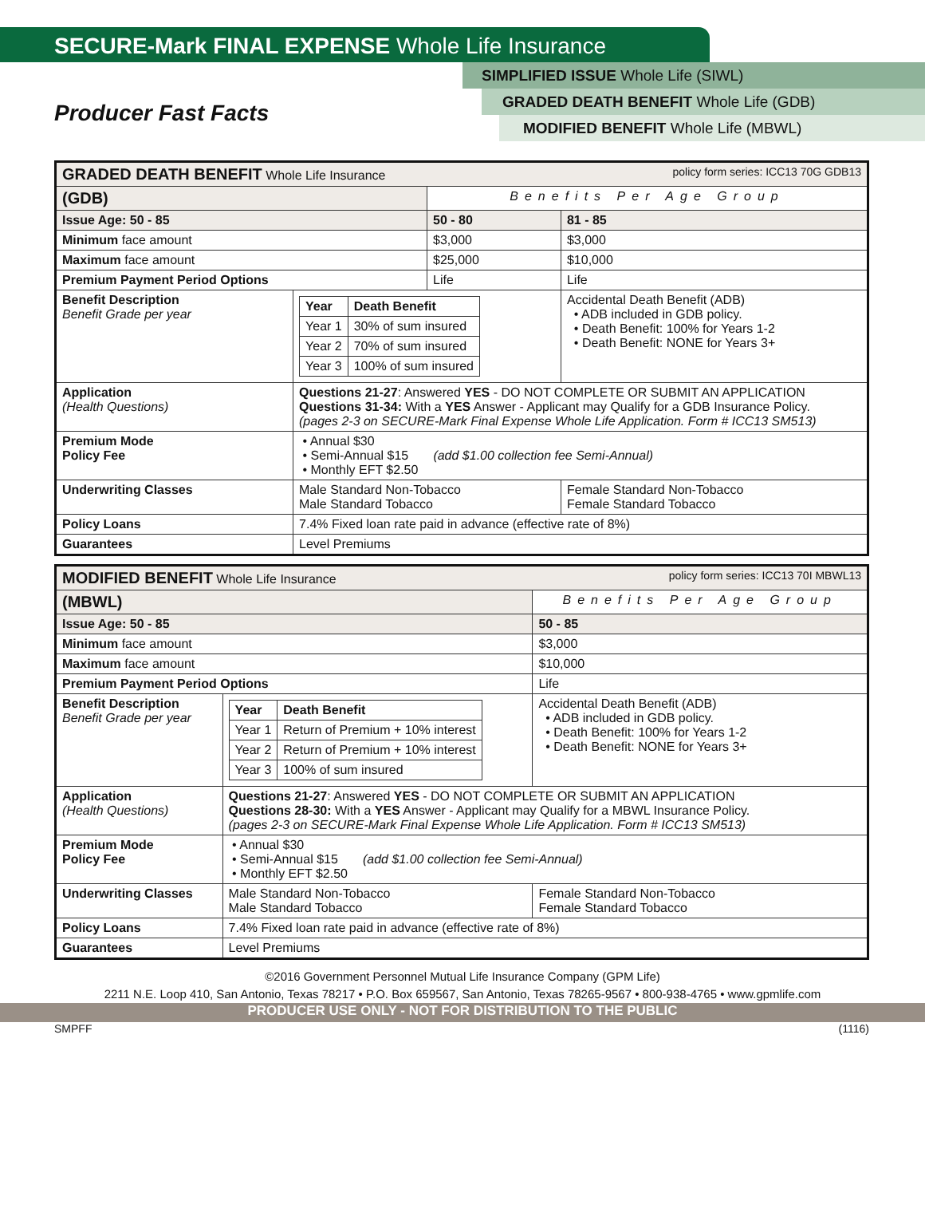SECURE-Mark FINAL EXPENSE Whole Life Insurance
Producer Fast Facts
SIMPLIFIED ISSUE Whole Life (SIWL)
GRADED DEATH BENEFIT Whole Life (GDB)
MODIFIED BENEFIT Whole Life (MBWL)
| GRADED DEATH BENEFIT Whole Life Insurance policy form series: ICC13 70G GDB13 | | | | |
| (GDB) | | Benefits Per Age Group | | |
| Issue Age: 50 - 85 | | 50 - 80 | | 81 - 85 |
| Minimum face amount | | $3,000 | | $3,000 |
| Maximum face amount | | $25,000 | | $10,000 |
| Premium Payment Period Options | | Life | | Life |
| Benefit Description Benefit Grade per year | / Year / Death Benefit / / Year 1 / 30% of sum insured / / Year 2 / 70% of sum insured / / Year 3 / 100% of sum insured / | | Accidental Death Benefit (ADB) • ADB included in GDB policy. • Death Benefit: 100% for Years 1-2 • Death Benefit: NONE for Years 3+ | |
| Application (Health Questions) | Questions 21-27 : Answered YES - DO NOT COMPLETE OR SUBMIT AN APPLICATION Questions 31-34: With a YES Answer - Applicant may Qualify for a GDB Insurance Policy. (pages 2-3 on SECURE-Mark Final Expense Whole Life Application. Form # ICC13 SM513) | | | |
| Premium Mode Policy Fee | • Annual $30 • Semi-Annual $15 (add $1.00 collection fee Semi-Annual) • Monthly EFT $2.50 | | | |
| Underwriting Classes | Male Standard Non-Tobacco Male Standard Tobacco | | Female Standard Non-Tobacco Female Standard Tobacco | |
| Policy Loans | 7.4% Fixed loan rate paid in advance (effective rate of 8%) | | | |
| Guarantees | Level Premiums | | | |
| MODIFIED BENEFIT Whole Life Insurance policy form series: ICC13 70I MBWL13 | | | |
| (MBWL) | | Benefits Per Age Group | |
| Issue Age: 50 - 85 | | 50 - 85 | |
| Minimum face amount | | $3,000 | |
| Maximum face amount | | $10,000 | |
| Premium Payment Period Options | | Life | |
| Benefit Description Benefit Grade per year | / Year / Death Benefit / / Year 1 / Return of Premium + 10% interest / / Year 2 / Return of Premium + 10% interest / / Year 3 / 100% of sum insured / | | Accidental Death Benefit (ADB) • ADB included in GDB policy. • Death Benefit: 100% for Years 1-2 • Death Benefit: NONE for Years 3+ |
| Application (Health Questions) | Questions 21-27 : Answered YES - DO NOT COMPLETE OR SUBMIT AN APPLICATION Questions 28-30: With a YES Answer - Applicant may Qualify for a MBWL Insurance Policy. (pages 2-3 on SECURE-Mark Final Expense Whole Life Application. Form # ICC13 SM513) | | |
| Premium Mode Policy Fee | • Annual $30 • Semi-Annual $15 (add $1.00 collection fee Semi-Annual) • Monthly EFT $2.50 | | |
| Underwriting Classes | Male Standard Non-Tobacco Male Standard Tobacco | Female Standard Non-Tobacco Female Standard Tobacco | |
| Policy Loans | 7.4% Fixed loan rate paid in advance (effective rate of 8%) | | |
| Guarantees | Level Premiums | | |
©2016 Government Personnel Mutual Life Insurance Company (GPM Life)
2211 N.E. Loop 410, San Antonio, Texas 78217 • P.O. Box 659567, San Antonio, Texas 78265-9567 • 800-938-4765 • www.gpmlife.com
PRODUCER USE ONLY - NOT FOR DISTRIBUTION TO THE PUBLIC
SMPFF (1116)